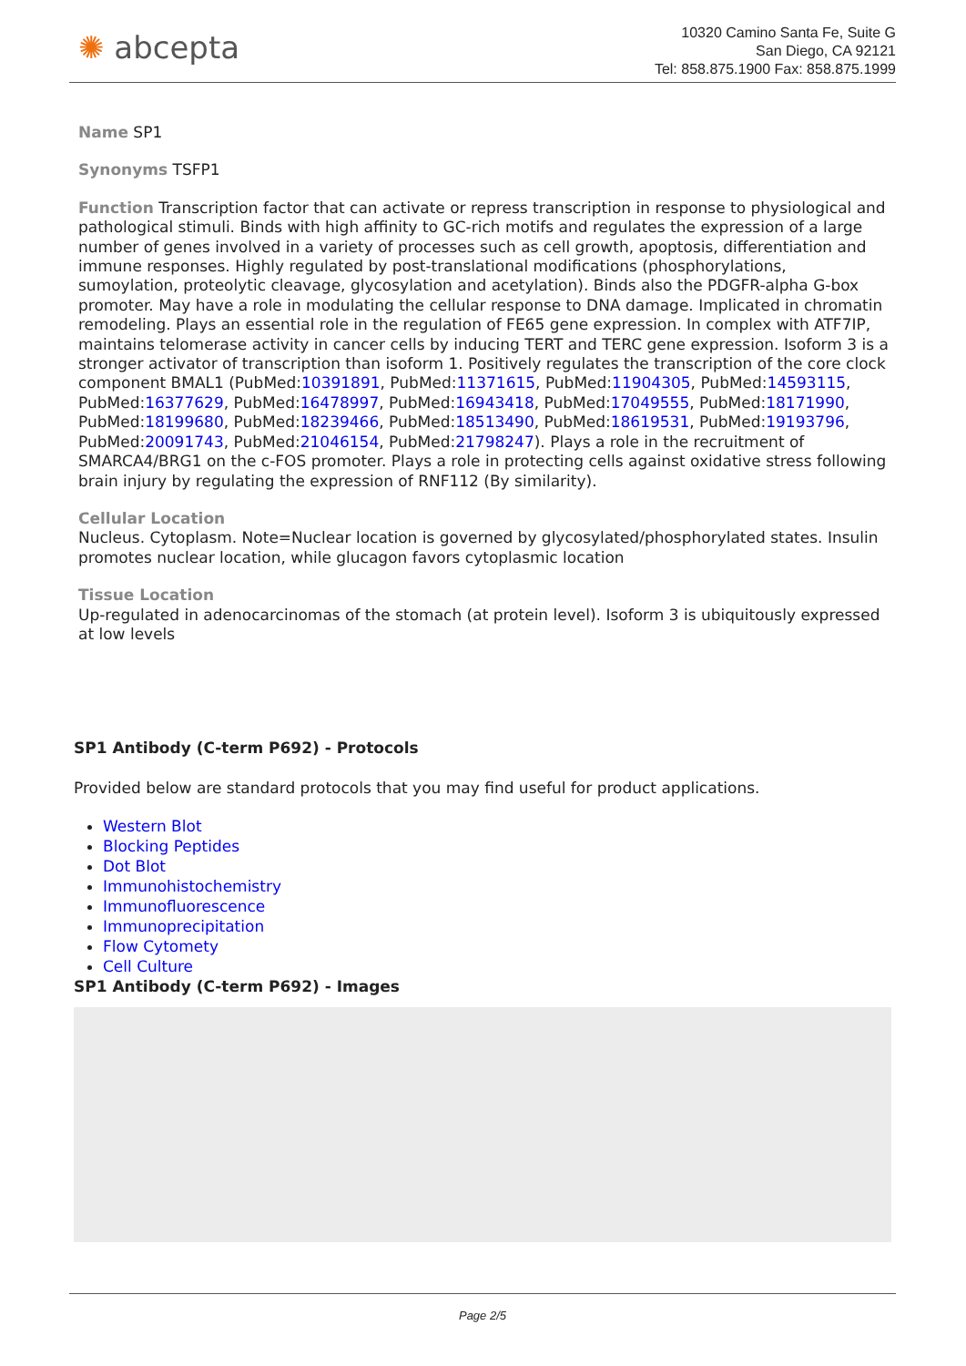✺ abcepta
10320 Camino Santa Fe, Suite G
San Diego, CA 92121
Tel: 858.875.1900 Fax: 858.875.1999
Name SP1
Synonyms TSFP1
Function Transcription factor that can activate or repress transcription in response to physiological and pathological stimuli. Binds with high affinity to GC-rich motifs and regulates the expression of a large number of genes involved in a variety of processes such as cell growth, apoptosis, differentiation and immune responses. Highly regulated by post-translational modifications (phosphorylations, sumoylation, proteolytic cleavage, glycosylation and acetylation). Binds also the PDGFR-alpha G-box promoter. May have a role in modulating the cellular response to DNA damage. Implicated in chromatin remodeling. Plays an essential role in the regulation of FE65 gene expression. In complex with ATF7IP, maintains telomerase activity in cancer cells by inducing TERT and TERC gene expression. Isoform 3 is a stronger activator of transcription than isoform 1. Positively regulates the transcription of the core clock component BMAL1 (PubMed:10391891, PubMed:11371615, PubMed:11904305, PubMed:14593115, PubMed:16377629, PubMed:16478997, PubMed:16943418, PubMed:17049555, PubMed:18171990, PubMed:18199680, PubMed:18239466, PubMed:18513490, PubMed:18619531, PubMed:19193796, PubMed:20091743, PubMed:21046154, PubMed:21798247). Plays a role in the recruitment of SMARCA4/BRG1 on the c-FOS promoter. Plays a role in protecting cells against oxidative stress following brain injury by regulating the expression of RNF112 (By similarity).
Cellular Location
Nucleus. Cytoplasm. Note=Nuclear location is governed by glycosylated/phosphorylated states. Insulin promotes nuclear location, while glucagon favors cytoplasmic location
Tissue Location
Up-regulated in adenocarcinomas of the stomach (at protein level). Isoform 3 is ubiquitously expressed at low levels
SP1 Antibody (C-term P692) - Protocols
Provided below are standard protocols that you may find useful for product applications.
Western Blot
Blocking Peptides
Dot Blot
Immunohistochemistry
Immunofluorescence
Immunoprecipitation
Flow Cytomety
Cell Culture
SP1 Antibody (C-term P692) - Images
Page 2/5